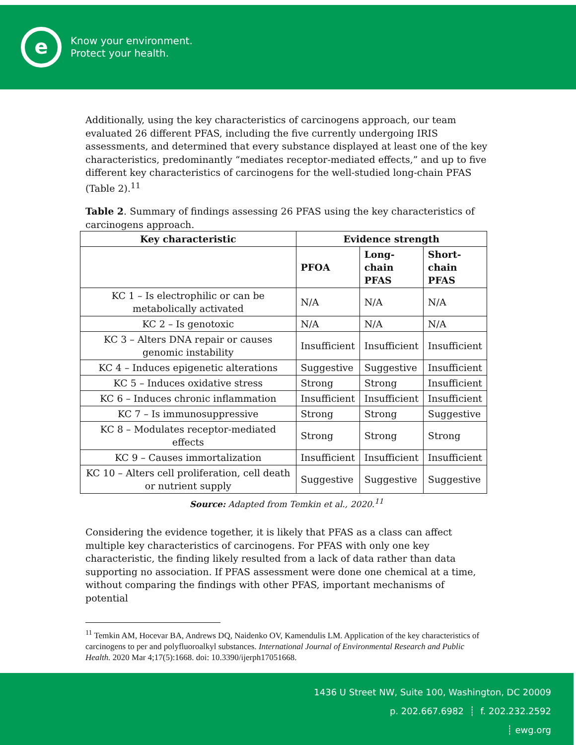e
Know your environment.
Protect your health.
Additionally, using the key characteristics of carcinogens approach, our team evaluated 26 different PFAS, including the five currently undergoing IRIS assessments, and determined that every substance displayed at least one of the key characteristics, predominantly “mediates receptor-mediated effects,” and up to five different key characteristics of carcinogens for the well-studied long-chain PFAS (Table 2).<sup>11</sup>
Table 2. Summary of findings assessing 26 PFAS using the key characteristics of carcinogens approach.
| Key characteristic | Evidence strength | | |
| --- | --- | --- | --- |
| | PFOA | Long- chain PFAS | Short- chain PFAS |
| KC 1 – Is electrophilic or can be metabolically activated | N/A | N/A | N/A |
| KC 2 – Is genotoxic | N/A | N/A | N/A |
| KC 3 – Alters DNA repair or causes genomic instability | Insufficient | Insufficient | Insufficient |
| KC 4 – Induces epigenetic alterations | Suggestive | Suggestive | Insufficient |
| KC 5 – Induces oxidative stress | Strong | Strong | Insufficient |
| KC 6 – Induces chronic inflammation | Insufficient | Insufficient | Insufficient |
| KC 7 – Is immunosuppressive | Strong | Strong | Suggestive |
| KC 8 – Modulates receptor-mediated effects | Strong | Strong | Strong |
| KC 9 – Causes immortalization | Insufficient | Insufficient | Insufficient |
| KC 10 – Alters cell proliferation, cell death or nutrient supply | Suggestive | Suggestive | Suggestive |
Source: Adapted from Temkin et al., 2020.<sup>11</sup>
Considering the evidence together, it is likely that PFAS as a class can affect multiple key characteristics of carcinogens. For PFAS with only one key characteristic, the finding likely resulted from a lack of data rather than data supporting no association. If PFAS assessment were done one chemical at a time, without comparing the findings with other PFAS, important mechanisms of potential
<sup>11</sup> Temkin AM, Hocevar BA, Andrews DQ, Naidenko OV, Kamendulis LM. Application of the key characteristics of carcinogens to per and polyfluoroalkyl substances. International Journal of Environmental Research and Public Health. 2020 Mar 4;17(5):1668. doi: 10.3390/ijerph17051668.
1436 U Street NW, Suite 100, Washington, DC 20009
p. 202.667.6982 ┊ f. 202.232.2592
┊ ewg.org